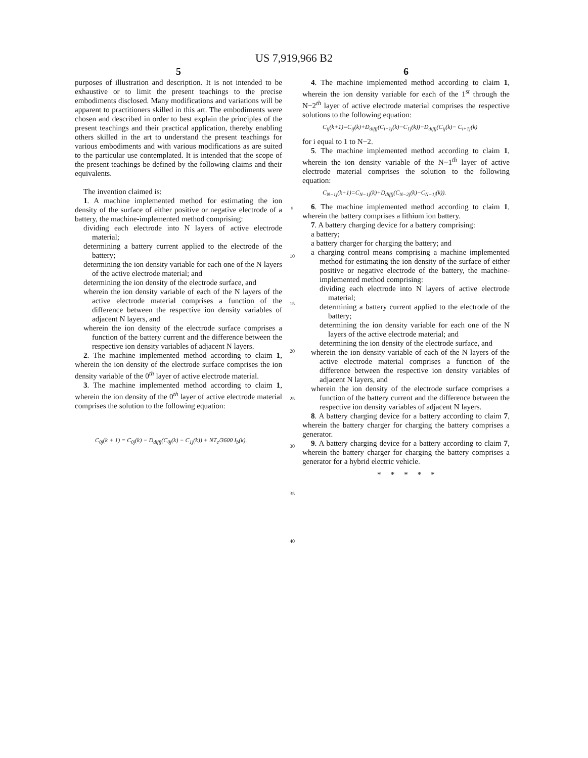US 7,919,966 B2
5
purposes of illustration and description. It is not intended to be exhaustive or to limit the present teachings to the precise embodiments disclosed. Many modifications and variations will be apparent to practitioners skilled in this art. The embodiments were chosen and described in order to best explain the principles of the present teachings and their practical application, thereby enabling others skilled in the art to understand the present teachings for various embodiments and with various modifications as are suited to the particular use contemplated. It is intended that the scope of the present teachings be defined by the following claims and their equivalents.
The invention claimed is:
1. A machine implemented method for estimating the ion density of the surface of either positive or negative electrode of a battery, the machine-implemented method comprising:
dividing each electrode into N layers of active electrode material;
determining a battery current applied to the electrode of the battery;
determining the ion density variable for each one of the N layers of the active electrode material; and
determining the ion density of the electrode surface, and
wherein the ion density variable of each of the N layers of the active electrode material comprises a function of the difference between the respective ion density variables of adjacent N layers, and
wherein the ion density of the electrode surface comprises a function of the battery current and the difference between the respective ion density variables of adjacent N layers.
2. The machine implemented method according to claim 1, wherein the ion density of the electrode surface comprises the ion density variable of the 0<sup>th</sup> layer of active electrode material.
3. The machine implemented method according to claim 1, wherein the ion density of the 0<sup>th</sup> layer of active electrode material comprises the solution to the following equation:
C<sub>0j</sub>(k + 1) = C<sub>0j</sub>(k) − D<sub>diffj</sub>(C<sub>0j</sub>(k) − C<sub>1j</sub>(k)) + NT<sub>c</sub>/3600 I<sub>b</sub>(k).
5
10
15
20
25
30
35
40
6
4. The machine implemented method according to claim 1, wherein the ion density variable for each of the 1<sup>st</sup> through the N−2<sup>th</sup> layer of active electrode material comprises the respective solutions to the following equation:
C<sub>ij</sub>(k+1)=C<sub>ij</sub>(k)+D<sub>diffj</sub>(C<sub>i−1j</sub>(k)−C<sub>1j</sub>(k))−D<sub>diffj</sub>(C<sub>ij</sub>(k)− C<sub>i+1j</sub>(k)
for i equal to 1 to N−2.
5. The machine implemented method according to claim 1, wherein the ion density variable of the N−1<sup>th</sup> layer of active electrode material comprises the solution to the following equation:
C<sub>N−1j</sub>(k+1)=C<sub>N−1j</sub>(k)+D<sub>diffj</sub>(C<sub>N−2j</sub>(k)−C<sub>N−1j</sub>(k)).
6. The machine implemented method according to claim 1, wherein the battery comprises a lithium ion battery.
7. A battery charging device for a battery comprising:
a battery;
a battery charger for charging the battery; and
a charging control means comprising a machine implemented method for estimating the ion density of the surface of either positive or negative electrode of the battery, the machine-implemented method comprising:
dividing each electrode into N layers of active electrode material;
determining a battery current applied to the electrode of the battery;
determining the ion density variable for each one of the N layers of the active electrode material; and
determining the ion density of the electrode surface, and
wherein the ion density variable of each of the N layers of the active electrode material comprises a function of the difference between the respective ion density variables of adjacent N layers, and
wherein the ion density of the electrode surface comprises a function of the battery current and the difference between the respective ion density variables of adjacent N layers.
8. A battery charging device for a battery according to claim 7, wherein the battery charger for charging the battery comprises a generator.
9. A battery charging device for a battery according to claim 7, wherein the battery charger for charging the battery comprises a generator for a hybrid electric vehicle.
* * * * *